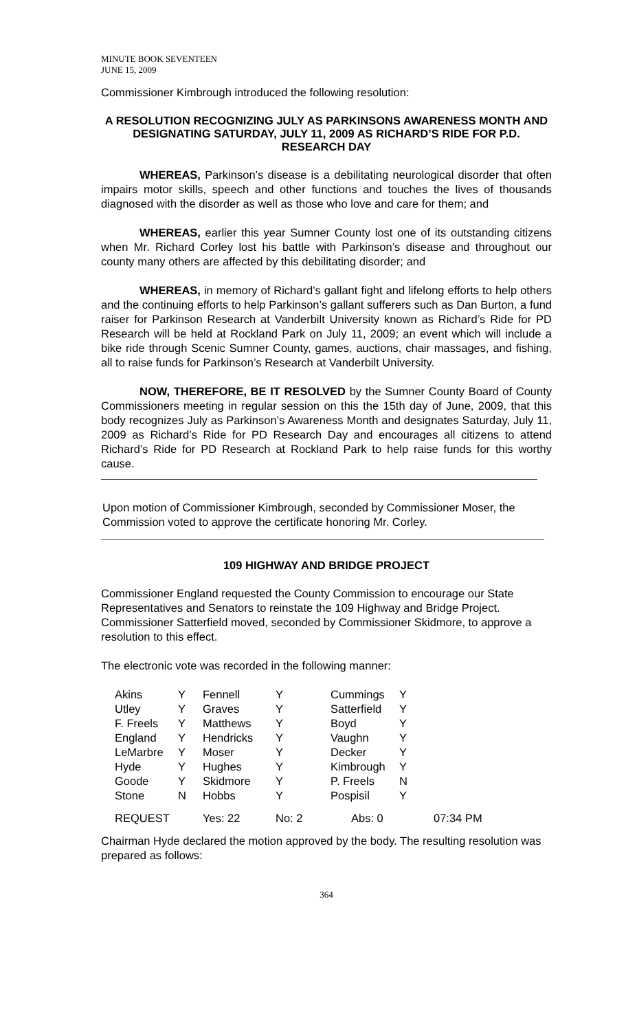MINUTE BOOK SEVENTEEN
JUNE 15, 2009
Commissioner Kimbrough introduced the following resolution:
A RESOLUTION RECOGNIZING JULY AS PARKINSONS AWARENESS MONTH AND DESIGNATING SATURDAY, JULY 11, 2009 AS RICHARD’S RIDE FOR P.D. RESEARCH DAY
WHEREAS, Parkinson’s disease is a debilitating neurological disorder that often impairs motor skills, speech and other functions and touches the lives of thousands diagnosed with the disorder as well as those who love and care for them; and
WHEREAS, earlier this year Sumner County lost one of its outstanding citizens when Mr. Richard Corley lost his battle with Parkinson’s disease and throughout our county many others are affected by this debilitating disorder; and
WHEREAS, in memory of Richard’s gallant fight and lifelong efforts to help others and the continuing efforts to help Parkinson’s gallant sufferers such as Dan Burton, a fund raiser for Parkinson Research at Vanderbilt University known as Richard’s Ride for PD Research will be held at Rockland Park on July 11, 2009; an event which will include a bike ride through Scenic Sumner County, games, auctions, chair massages, and fishing, all to raise funds for Parkinson’s Research at Vanderbilt University.
NOW, THEREFORE, BE IT RESOLVED by the Sumner County Board of County Commissioners meeting in regular session on this the 15th day of June, 2009, that this body recognizes July as Parkinson’s Awareness Month and designates Saturday, July 11, 2009 as Richard’s Ride for PD Research Day and encourages all citizens to attend Richard’s Ride for PD Research at Rockland Park to help raise funds for this worthy cause.
Upon motion of Commissioner Kimbrough, seconded by Commissioner Moser, the Commission voted to approve the certificate honoring Mr. Corley.
109 HIGHWAY AND BRIDGE PROJECT
Commissioner England requested the County Commission to encourage our State Representatives and Senators to reinstate the 109 Highway and Bridge Project. Commissioner Satterfield moved, seconded by Commissioner Skidmore, to approve a resolution to this effect.
The electronic vote was recorded in the following manner:
| Akins | Y | Fennell | Y | Cummings | Y | |
| Utley | Y | Graves | Y | Satterfield | Y | |
| F. Freels | Y | Matthews | Y | Boyd | Y | |
| England | Y | Hendricks | Y | Vaughn | Y | |
| LeMarbre | Y | Moser | Y | Decker | Y | |
| Hyde | Y | Hughes | Y | Kimbrough | Y | |
| Goode | Y | Skidmore | Y | P. Freels | N | |
| Stone | N | Hobbs | Y | Pospisil | Y | |
| REQUEST | | Yes: 22 | No: 2 | Abs: 0 | | 07:34 PM |
Chairman Hyde declared the motion approved by the body. The resulting resolution was prepared as follows:
364